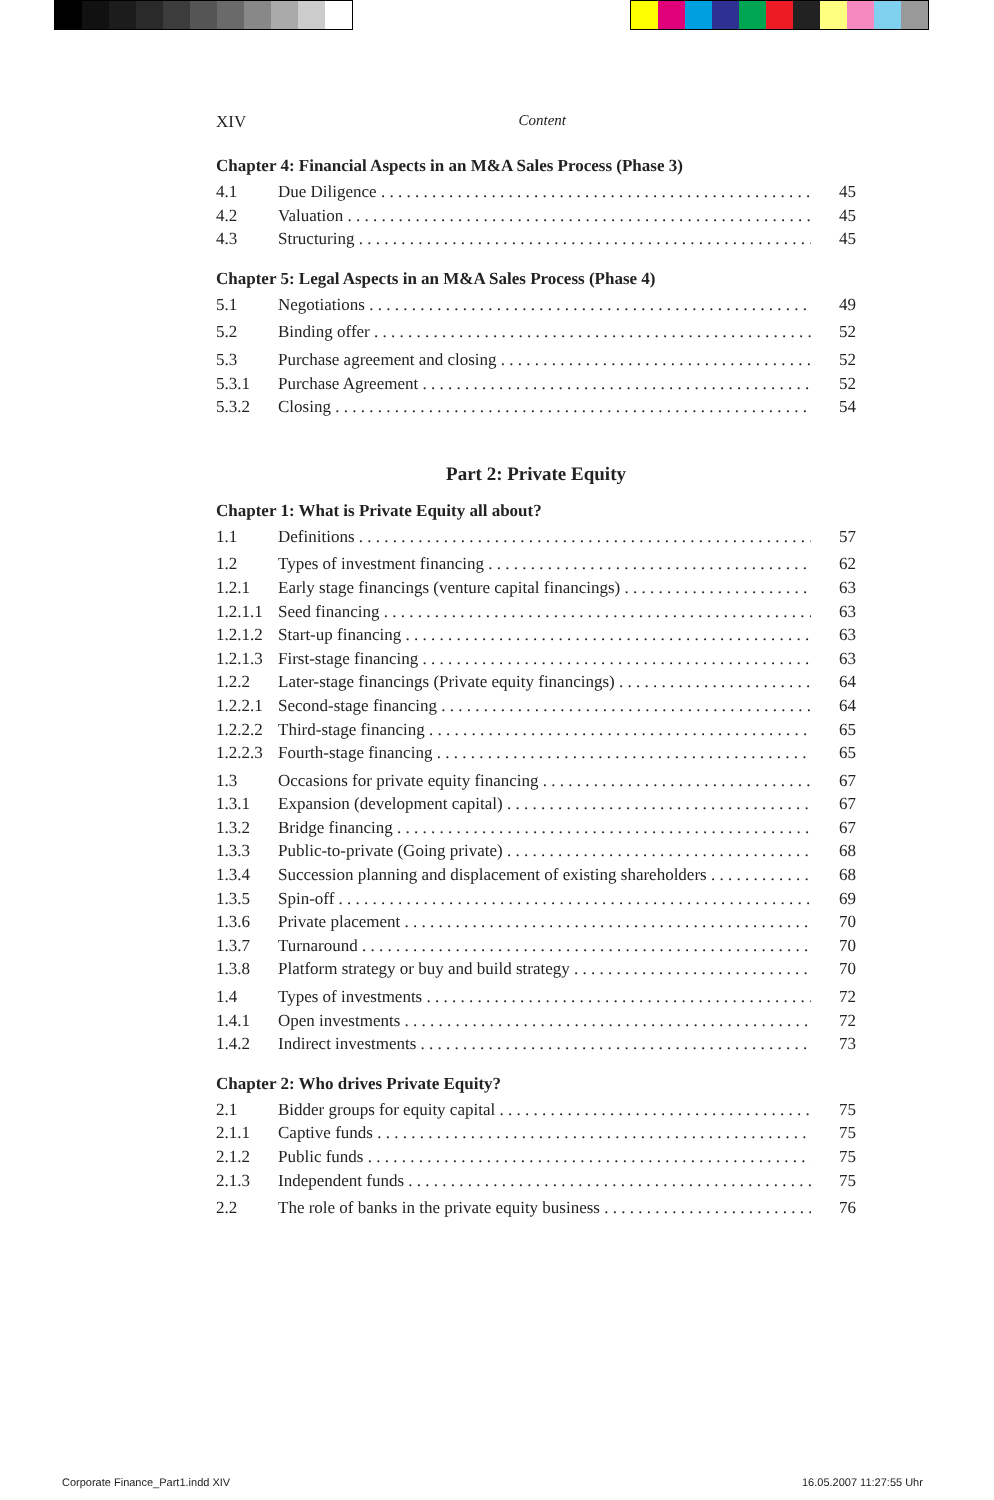XIV Content
Chapter 4: Financial Aspects in an M&A Sales Process (Phase 3)
4.1 Due Diligence 45
4.2 Valuation 45
4.3 Structuring 45
Chapter 5: Legal Aspects in an M&A Sales Process (Phase 4)
5.1 Negotiations 49
5.2 Binding offer 52
5.3 Purchase agreement and closing 52
5.3.1 Purchase Agreement 52
5.3.2 Closing 54
Part 2: Private Equity
Chapter 1: What is Private Equity all about?
1.1 Definitions 57
1.2 Types of investment financing 62
1.2.1 Early stage financings (venture capital financings) 63
1.2.1.1 Seed financing 63
1.2.1.2 Start-up financing 63
1.2.1.3 First-stage financing 63
1.2.2 Later-stage financings (Private equity financings) 64
1.2.2.1 Second-stage financing 64
1.2.2.2 Third-stage financing 65
1.2.2.3 Fourth-stage financing 65
1.3 Occasions for private equity financing 67
1.3.1 Expansion (development capital) 67
1.3.2 Bridge financing 67
1.3.3 Public-to-private (Going private) 68
1.3.4 Succession planning and displacement of existing shareholders 68
1.3.5 Spin-off 69
1.3.6 Private placement 70
1.3.7 Turnaround 70
1.3.8 Platform strategy or buy and build strategy 70
1.4 Types of investments 72
1.4.1 Open investments 72
1.4.2 Indirect investments 73
Chapter 2: Who drives Private Equity?
2.1 Bidder groups for equity capital 75
2.1.1 Captive funds 75
2.1.2 Public funds 75
2.1.3 Independent funds 75
2.2 The role of banks in the private equity business 76
Corporate Finance_Part1.indd XIV
16.05.2007 11:27:55 Uhr